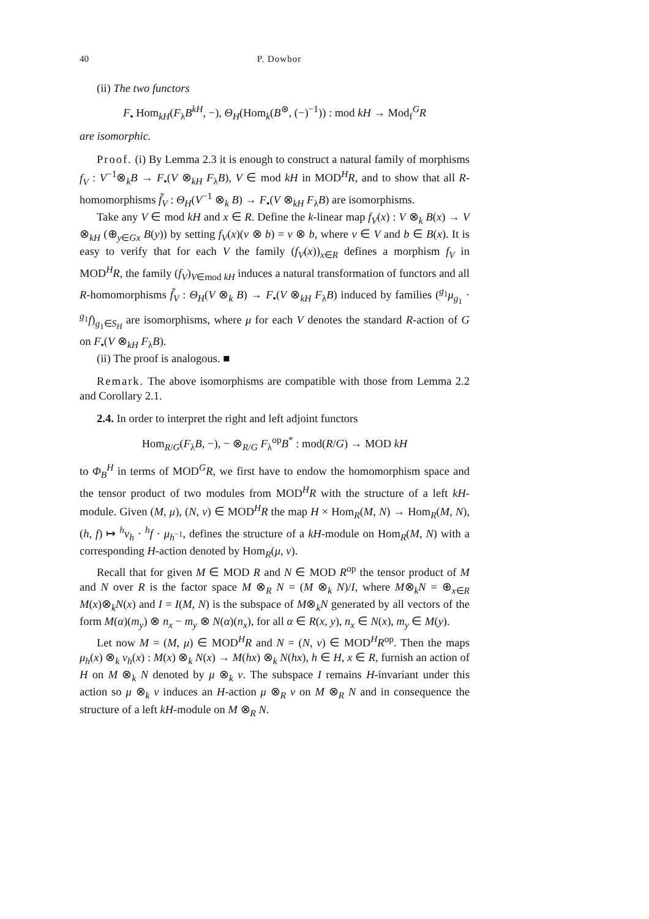40 P. Dowbor
(ii) The two functors
F<sub>•</sub> Hom<sub>kH</sub>(F<sub>λ</sub>B<sup>kH</sup>, −), Θ<sub>H</sub>(Hom<sub>k</sub>(B<sup>⊛</sup>, (−)<sup>−1</sup>)) : mod kH → Mod<sub>f</sub><sup>G</sup>R
are isomorphic.
Proof. (i) By Lemma 2.3 it is enough to construct a natural family of morphisms f<sub>V</sub> : V<sup>−1</sup>⊗<sub>k</sub>B → F<sub>•</sub>(V ⊗<sub>kH</sub> F<sub>λ</sub>B), V ∈ mod kH in MOD<sup>H</sup>R, and to show that all R-homomorphisms f̃<sub>V</sub> : Θ<sub>H</sub>(V<sup>−1</sup> ⊗<sub>k</sub> B) → F<sub>•</sub>(V ⊗<sub>kH</sub> F<sub>λ</sub>B) are isomorphisms.
Take any V ∈ mod kH and x ∈ R. Define the k-linear map f<sub>V</sub>(x) : V ⊗<sub>k</sub> B(x) → V ⊗<sub>kH</sub> (⊕<sub>y∈Gx</sub> B(y)) by setting f<sub>V</sub>(x)(v ⊗ b) = v ⊗ b, where v ∈ V and b ∈ B(x). It is easy to verify that for each V the family (f<sub>V</sub>(x))<sub>x∈R</sub> defines a morphism f<sub>V</sub> in MOD<sup>H</sup>R, the family (f<sub>V</sub>)<sub>V∈mod kH</sub> induces a natural transformation of functors and all R-homomorphisms f̃<sub>V</sub> : Θ<sub>H</sub>(V ⊗<sub>k</sub> B) → F<sub>•</sub>(V ⊗<sub>kH</sub> F<sub>λ</sub>B) induced by families (<sup>g<sub>1</sub></sup>μ<sub>g<sub>1</sub></sub> · <sup>g<sub>1</sub></sup>f)<sub>g<sub>1</sub>∈S<sub>H</sub></sub> are isomorphisms, where μ for each V denotes the standard R-action of G on F<sub>•</sub>(V ⊗<sub>kH</sub> F<sub>λ</sub>B).
(ii) The proof is analogous. ■
Remark. The above isomorphisms are compatible with those from Lemma 2.2 and Corollary 2.1.
2.4. In order to interpret the right and left adjoint functors
Hom<sub>R/G</sub>(F<sub>λ</sub>B, −), − ⊗<sub>R/G</sub> F<sub>λ</sub><sup>op</sup>B<sup>*</sup> : mod(R/G) → MOD kH
to Φ<sub>B</sub><sup>H</sup> in terms of MOD<sup>G</sup>R, we first have to endow the homomorphism space and the tensor product of two modules from MOD<sup>H</sup>R with the structure of a left kH-module. Given (M, μ), (N, ν) ∈ MOD<sup>H</sup>R the map H × Hom<sub>R</sub>(M, N) → Hom<sub>R</sub>(M, N), (h, f) ↦ <sup>h</sup>ν<sub>h</sub> · <sup>h</sup>f · μ<sub>h<sup>−1</sup></sub>, defines the structure of a kH-module on Hom<sub>R</sub>(M, N) with a corresponding H-action denoted by Hom<sub>R</sub>(μ, ν).
Recall that for given M ∈ MOD R and N ∈ MOD R<sup>op</sup> the tensor product of M and N over R is the factor space M ⊗<sub>R</sub> N = (M ⊗<sub>k</sub> N)/I, where M⊗<sub>k</sub>N = ⊕<sub>x∈R</sub> M(x)⊗<sub>k</sub>N(x) and I = I(M, N) is the subspace of M⊗<sub>k</sub>N generated by all vectors of the form M(α)(m<sub>y</sub>) ⊗ n<sub>x</sub> − m<sub>y</sub> ⊗ N(α)(n<sub>x</sub>), for all α ∈ R(x, y), n<sub>x</sub> ∈ N(x), m<sub>y</sub> ∈ M(y).
Let now M = (M, μ) ∈ MOD<sup>H</sup>R and N = (N, ν) ∈ MOD<sup>H</sup>R<sup>op</sup>. Then the maps μ<sub>h</sub>(x) ⊗<sub>k</sub> ν<sub>h</sub>(x) : M(x) ⊗<sub>k</sub> N(x) → M(hx) ⊗<sub>k</sub> N(hx), h ∈ H, x ∈ R, furnish an action of H on M ⊗<sub>k</sub> N denoted by μ ⊗<sub>k</sub> ν. The subspace I remains H-invariant under this action so μ ⊗<sub>k</sub> ν induces an H-action μ ⊗<sub>R</sub> ν on M ⊗<sub>R</sub> N and in consequence the structure of a left kH-module on M ⊗<sub>R</sub> N.